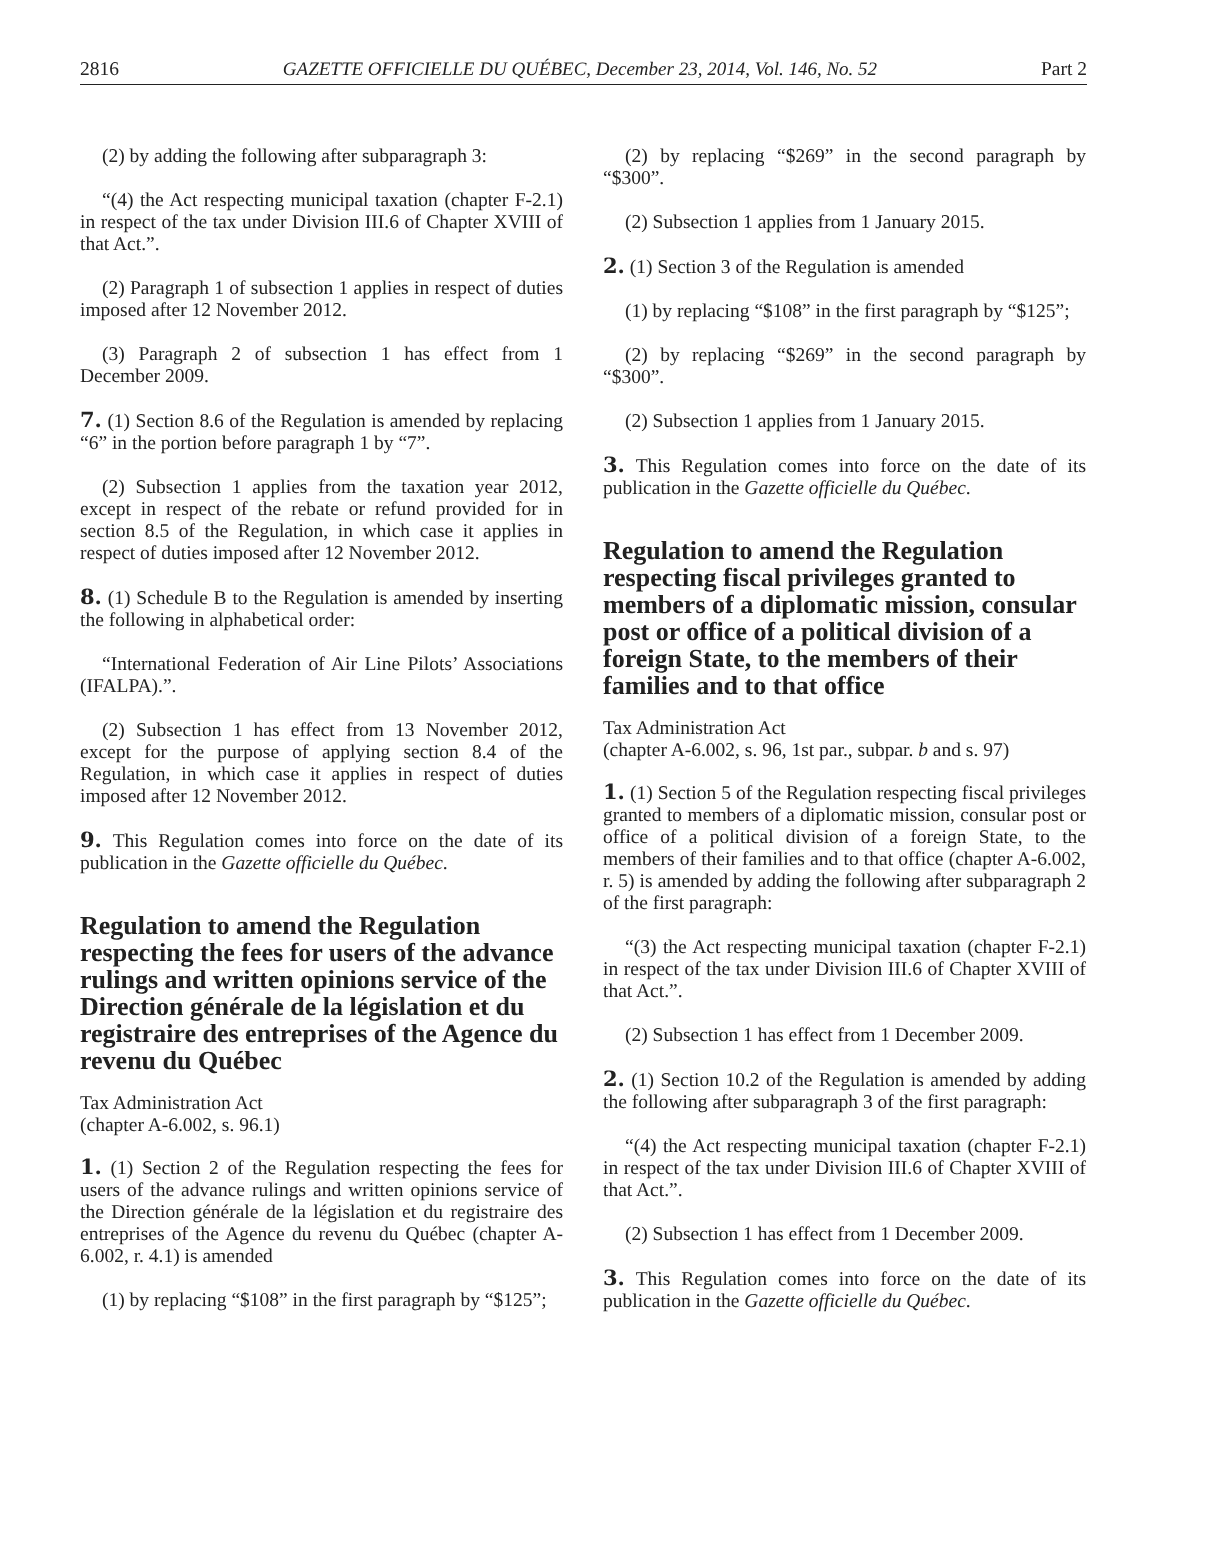2816 GAZETTE OFFICIELLE DU QUÉBEC, December 23, 2014, Vol. 146, No. 52 Part 2
(2) by adding the following after subparagraph 3:
“(4) the Act respecting municipal taxation (chapter F-2.1) in respect of the tax under Division III.6 of Chapter XVIII of that Act.”.
(2) Paragraph 1 of subsection 1 applies in respect of duties imposed after 12 November 2012.
(3) Paragraph 2 of subsection 1 has effect from 1 December 2009.
7. (1) Section 8.6 of the Regulation is amended by replacing “6” in the portion before paragraph 1 by “7”.
(2) Subsection 1 applies from the taxation year 2012, except in respect of the rebate or refund provided for in section 8.5 of the Regulation, in which case it applies in respect of duties imposed after 12 November 2012.
8. (1) Schedule B to the Regulation is amended by inserting the following in alphabetical order:
“International Federation of Air Line Pilots’ Associations (IFALPA).”.
(2) Subsection 1 has effect from 13 November 2012, except for the purpose of applying section 8.4 of the Regulation, in which case it applies in respect of duties imposed after 12 November 2012.
9. This Regulation comes into force on the date of its publication in the Gazette officielle du Québec.
Regulation to amend the Regulation respecting the fees for users of the advance rulings and written opinions service of the Direction générale de la législation et du registraire des entreprises of the Agence du revenu du Québec
Tax Administration Act
(chapter A-6.002, s. 96.1)
1. (1) Section 2 of the Regulation respecting the fees for users of the advance rulings and written opinions service of the Direction générale de la législation et du registraire des entreprises of the Agence du revenu du Québec (chapter A-6.002, r. 4.1) is amended
(1) by replacing “$108” in the first paragraph by “$125”;
(2) by replacing “$269” in the second paragraph by “$300”.
(2) Subsection 1 applies from 1 January 2015.
2. (1) Section 3 of the Regulation is amended
(1) by replacing “$108” in the first paragraph by “$125”;
(2) by replacing “$269” in the second paragraph by “$300”.
(2) Subsection 1 applies from 1 January 2015.
3. This Regulation comes into force on the date of its publication in the Gazette officielle du Québec.
Regulation to amend the Regulation respecting fiscal privileges granted to members of a diplomatic mission, consular post or office of a political division of a foreign State, to the members of their families and to that office
Tax Administration Act
(chapter A-6.002, s. 96, 1st par., subpar. b and s. 97)
1. (1) Section 5 of the Regulation respecting fiscal privileges granted to members of a diplomatic mission, consular post or office of a political division of a foreign State, to the members of their families and to that office (chapter A-6.002, r. 5) is amended by adding the following after subparagraph 2 of the first paragraph:
“(3) the Act respecting municipal taxation (chapter F-2.1) in respect of the tax under Division III.6 of Chapter XVIII of that Act.”.
(2) Subsection 1 has effect from 1 December 2009.
2. (1) Section 10.2 of the Regulation is amended by adding the following after subparagraph 3 of the first paragraph:
“(4) the Act respecting municipal taxation (chapter F-2.1) in respect of the tax under Division III.6 of Chapter XVIII of that Act.”.
(2) Subsection 1 has effect from 1 December 2009.
3. This Regulation comes into force on the date of its publication in the Gazette officielle du Québec.